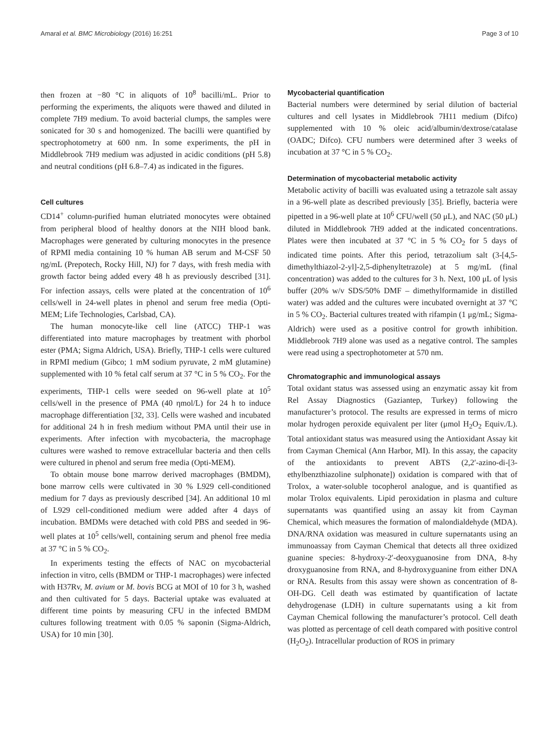Amaral et al. BMC Microbiology (2016) 16:251 Page 3 of 10
then frozen at −80 °C in aliquots of 10<sup>8</sup> bacilli/mL. Prior to performing the experiments, the aliquots were thawed and diluted in complete 7H9 medium. To avoid bacterial clumps, the samples were sonicated for 30 s and homogenized. The bacilli were quantified by spectrophotometry at 600 nm. In some experiments, the pH in Middlebrook 7H9 medium was adjusted in acidic conditions (pH 5.8) and neutral conditions (pH 6.8–7.4) as indicated in the figures.
Cell cultures
CD14<sup>+</sup> column-purified human elutriated monocytes were obtained from peripheral blood of healthy donors at the NIH blood bank. Macrophages were generated by culturing monocytes in the presence of RPMI media containing 10 % human AB serum and M-CSF 50 ηg/mL (Prepotech, Rocky Hill, NJ) for 7 days, with fresh media with growth factor being added every 48 h as previously described [31]. For infection assays, cells were plated at the concentration of 10<sup>6</sup> cells/well in 24-well plates in phenol and serum free media (Opti-MEM; Life Technologies, Carlsbad, CA).
The human monocyte-like cell line (ATCC) THP-1 was differentiated into mature macrophages by treatment with phorbol ester (PMA; Sigma Aldrich, USA). Briefly, THP-1 cells were cultured in RPMI medium (Gibco; 1 mM sodium pyruvate, 2 mM glutamine) supplemented with 10 % fetal calf serum at 37 °C in 5 % CO<sub>2</sub>. For the experiments, THP-1 cells were seeded on 96-well plate at 10<sup>5</sup> cells/well in the presence of PMA (40 ηmol/L) for 24 h to induce macrophage differentiation [32, 33]. Cells were washed and incubated for additional 24 h in fresh medium without PMA until their use in experiments. After infection with mycobacteria, the macrophage cultures were washed to remove extracellular bacteria and then cells were cultured in phenol and serum free media (Opti-MEM).
To obtain mouse bone marrow derived macrophages (BMDM), bone marrow cells were cultivated in 30 % L929 cell-conditioned medium for 7 days as previously described [34]. An additional 10 ml of L929 cell-conditioned medium were added after 4 days of incubation. BMDMs were detached with cold PBS and seeded in 96-well plates at 10<sup>5</sup> cells/well, containing serum and phenol free media at 37 °C in 5 % CO<sub>2</sub>.
In experiments testing the effects of NAC on mycobacterial infection in vitro, cells (BMDM or THP-1 macrophages) were infected with H37Rv, M. avium or M. bovis BCG at MOI of 10 for 3 h, washed and then cultivated for 5 days. Bacterial uptake was evaluated at different time points by measuring CFU in the infected BMDM cultures following treatment with 0.05 % saponin (Sigma-Aldrich, USA) for 10 min [30].
Mycobacterial quantification
Bacterial numbers were determined by serial dilution of bacterial cultures and cell lysates in Middlebrook 7H11 medium (Difco) supplemented with 10 % oleic acid/albumin/dextrose/catalase (OADC; Difco). CFU numbers were determined after 3 weeks of incubation at 37 °C in 5 % CO<sub>2</sub>.
Determination of mycobacterial metabolic activity
Metabolic activity of bacilli was evaluated using a tetrazole salt assay in a 96-well plate as described previously [35]. Briefly, bacteria were pipetted in a 96-well plate at 10<sup>6</sup> CFU/well (50 μL), and NAC (50 μL) diluted in Middlebrook 7H9 added at the indicated concentrations. Plates were then incubated at 37 °C in 5 % CO<sub>2</sub> for 5 days of indicated time points. After this period, tetrazolium salt (3-[4,5-dimethylthiazol-2-yl]-2,5-diphenyltetrazole) at 5 mg/mL (final concentration) was added to the cultures for 3 h. Next, 100 μL of lysis buffer (20% w/v SDS/50% DMF – dimethylformamide in distilled water) was added and the cultures were incubated overnight at 37 °C in 5 % CO<sub>2</sub>. Bacterial cultures treated with rifampin (1 μg/mL; Sigma-Aldrich) were used as a positive control for growth inhibition. Middlebrook 7H9 alone was used as a negative control. The samples were read using a spectrophotometer at 570 nm.
Chromatographic and immunological assays
Total oxidant status was assessed using an enzymatic assay kit from Rel Assay Diagnostics (Gaziantep, Turkey) following the manufacturer’s protocol. The results are expressed in terms of micro molar hydrogen peroxide equivalent per liter (μmol H<sub>2</sub>O<sub>2</sub> Equiv./L). Total antioxidant status was measured using the Antioxidant Assay kit from Cayman Chemical (Ann Harbor, MI). In this assay, the capacity of the antioxidants to prevent ABTS (2,2′-azino-di-[3-ethylbenzthiazoline sulphonate]) oxidation is compared with that of Trolox, a water-soluble tocopherol analogue, and is quantified as molar Trolox equivalents. Lipid peroxidation in plasma and culture supernatants was quantified using an assay kit from Cayman Chemical, which measures the formation of malondialdehyde (MDA). DNA/RNA oxidation was measured in culture supernatants using an immunoassay from Cayman Chemical that detects all three oxidized guanine species: 8-hydroxy-2′-deoxyguanosine from DNA, 8-hy droxyguanosine from RNA, and 8-hydroxyguanine from either DNA or RNA. Results from this assay were shown as concentration of 8-OH-DG. Cell death was estimated by quantification of lactate dehydrogenase (LDH) in culture supernatants using a kit from Cayman Chemical following the manufacturer’s protocol. Cell death was plotted as percentage of cell death compared with positive control (H<sub>2</sub>O<sub>2</sub>). Intracellular production of ROS in primary